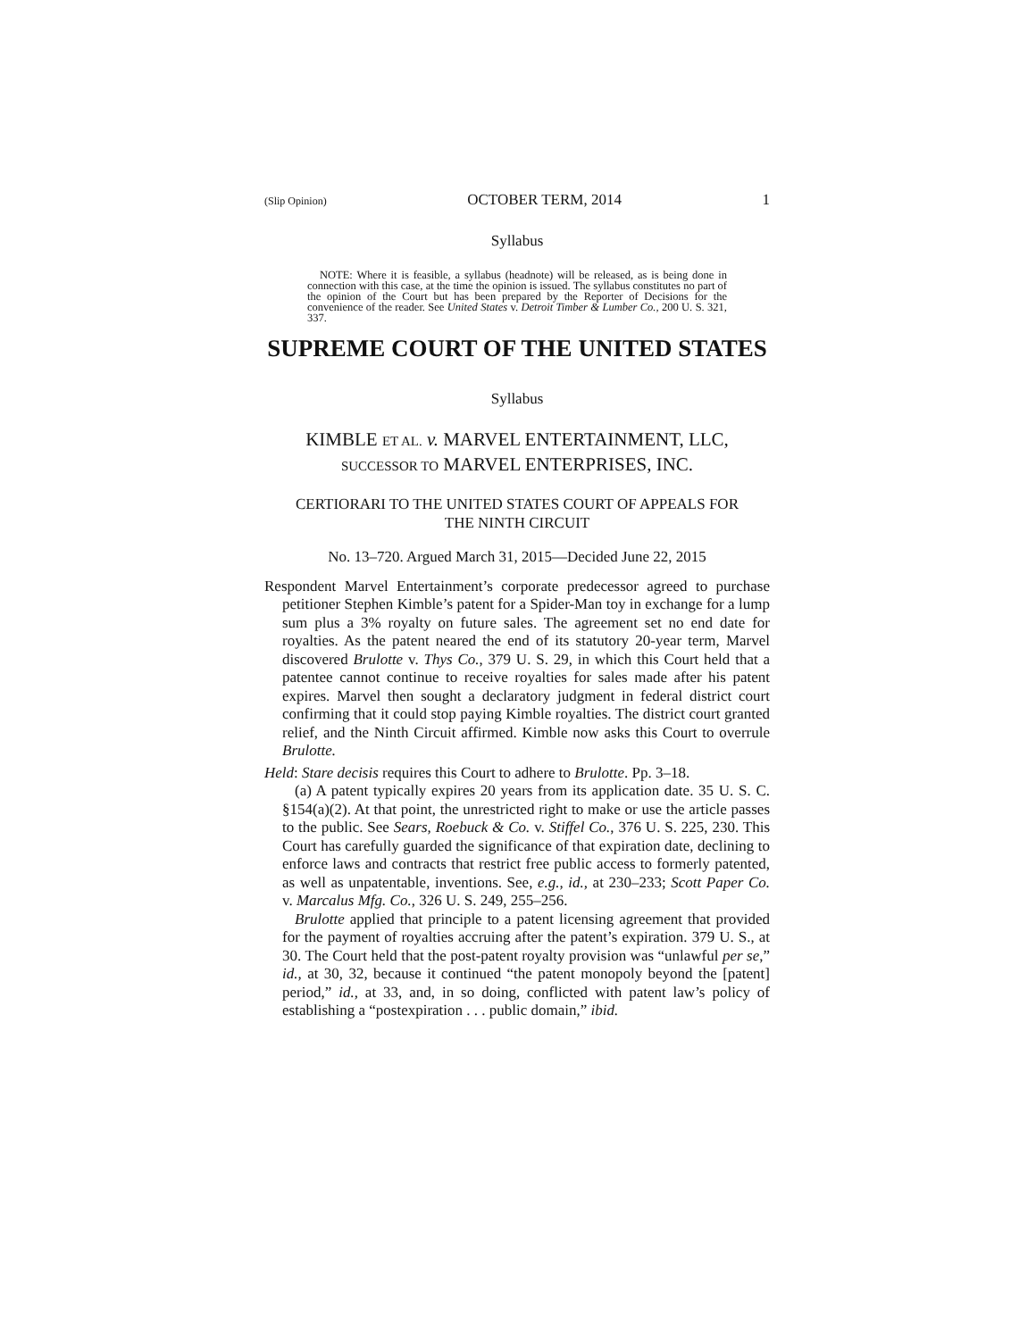(Slip Opinion) OCTOBER TERM, 2014 1
Syllabus
NOTE: Where it is feasible, a syllabus (headnote) will be released, as is being done in connection with this case, at the time the opinion is issued. The syllabus constitutes no part of the opinion of the Court but has been prepared by the Reporter of Decisions for the convenience of the reader. See United States v. Detroit Timber & Lumber Co., 200 U. S. 321, 337.
SUPREME COURT OF THE UNITED STATES
Syllabus
KIMBLE ET AL. v. MARVEL ENTERTAINMENT, LLC,
SUCCESSOR TO MARVEL ENTERPRISES, INC.
CERTIORARI TO THE UNITED STATES COURT OF APPEALS FOR
THE NINTH CIRCUIT
No. 13–720. Argued March 31, 2015—Decided June 22, 2015
Respondent Marvel Entertainment’s corporate predecessor agreed to purchase petitioner Stephen Kimble’s patent for a Spider-Man toy in exchange for a lump sum plus a 3% royalty on future sales. The agreement set no end date for royalties. As the patent neared the end of its statutory 20-year term, Marvel discovered Brulotte v. Thys Co., 379 U. S. 29, in which this Court held that a patentee cannot continue to receive royalties for sales made after his patent expires. Marvel then sought a declaratory judgment in federal district court confirming that it could stop paying Kimble royalties. The district court granted relief, and the Ninth Circuit affirmed. Kimble now asks this Court to overrule Brulotte.
Held: Stare decisis requires this Court to adhere to Brulotte. Pp. 3–18.
(a) A patent typically expires 20 years from its application date. 35 U. S. C. §154(a)(2). At that point, the unrestricted right to make or use the article passes to the public. See Sears, Roebuck & Co. v. Stiffel Co., 376 U. S. 225, 230. This Court has carefully guarded the significance of that expiration date, declining to enforce laws and contracts that restrict free public access to formerly patented, as well as unpatentable, inventions. See, e.g., id., at 230–233; Scott Paper Co. v. Marcalus Mfg. Co., 326 U. S. 249, 255–256.
Brulotte applied that principle to a patent licensing agreement that provided for the payment of royalties accruing after the patent’s expiration. 379 U. S., at 30. The Court held that the post-patent royalty provision was “unlawful per se,” id., at 30, 32, because it continued “the patent monopoly beyond the [patent] period,” id., at 33, and, in so doing, conflicted with patent law’s policy of establishing a “postexpiration . . . public domain,” ibid.